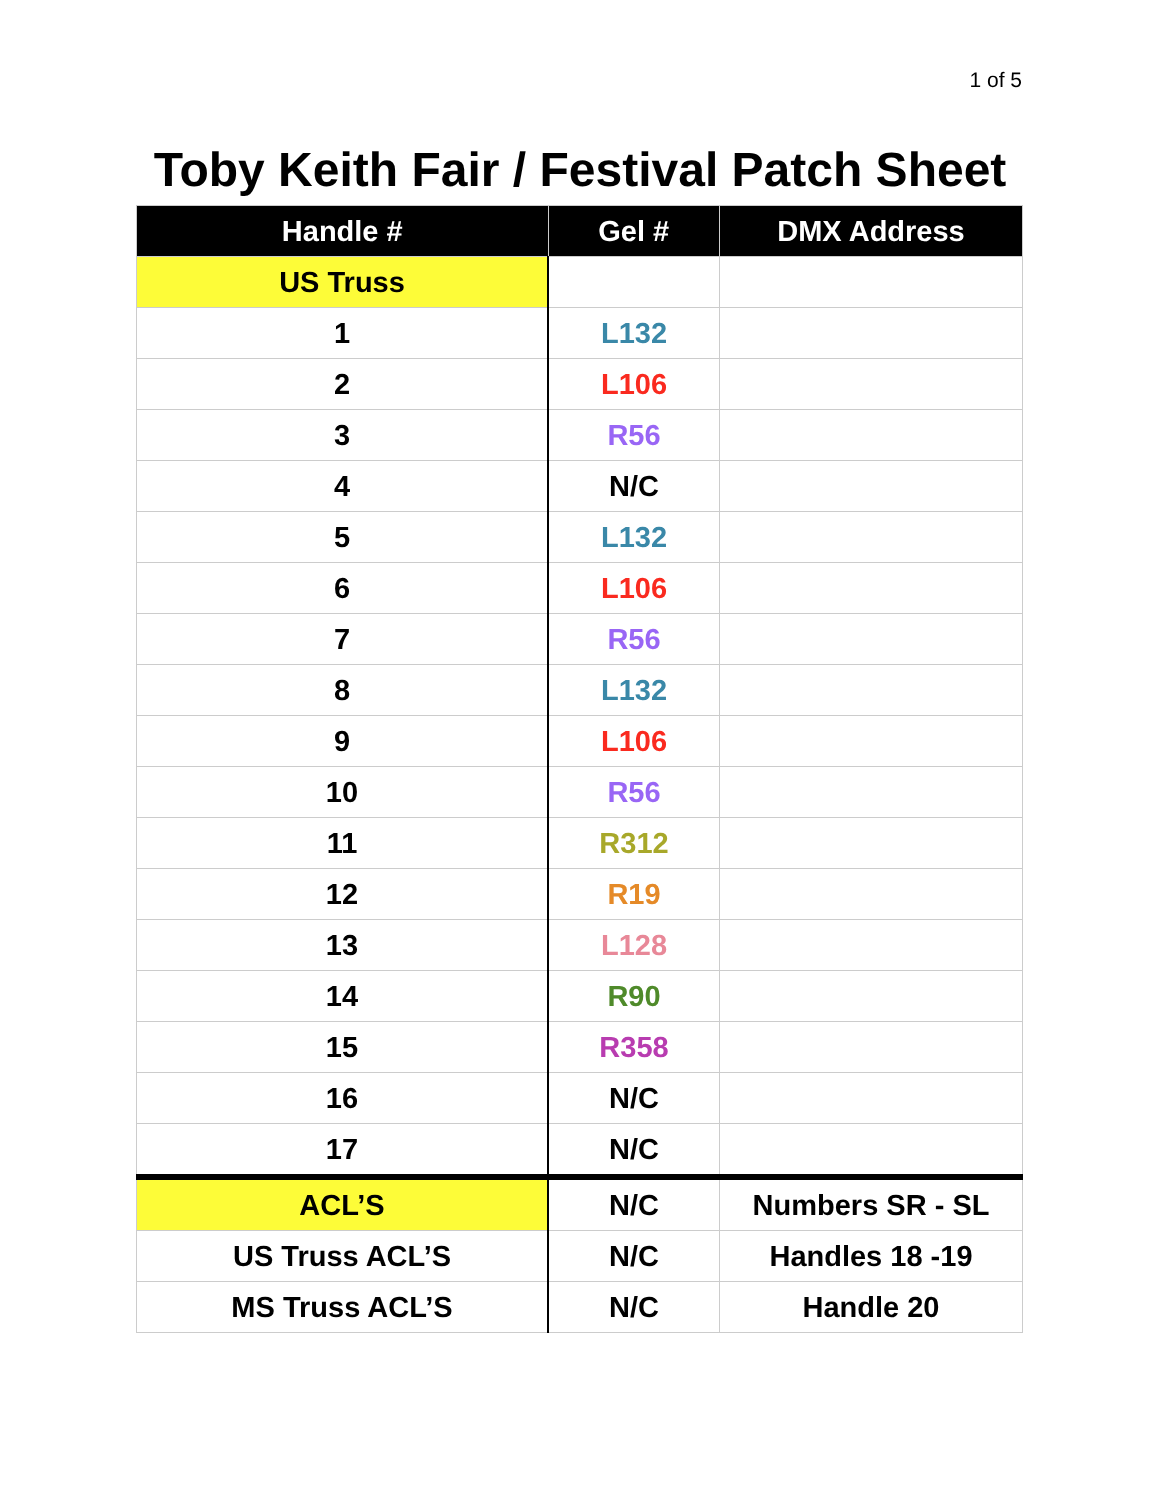1 of 5
Toby Keith Fair / Festival Patch Sheet
| Handle # | Gel # | DMX Address |
| --- | --- | --- |
| US Truss | | |
| 1 | L132 | |
| 2 | L106 | |
| 3 | R56 | |
| 4 | N/C | |
| 5 | L132 | |
| 6 | L106 | |
| 7 | R56 | |
| 8 | L132 | |
| 9 | L106 | |
| 10 | R56 | |
| 11 | R312 | |
| 12 | R19 | |
| 13 | L128 | |
| 14 | R90 | |
| 15 | R358 | |
| 16 | N/C | |
| 17 | N/C | |
| ACL’S | N/C | Numbers SR - SL |
| US Truss ACL’S | N/C | Handles 18 -19 |
| MS Truss ACL’S | N/C | Handle 20 |